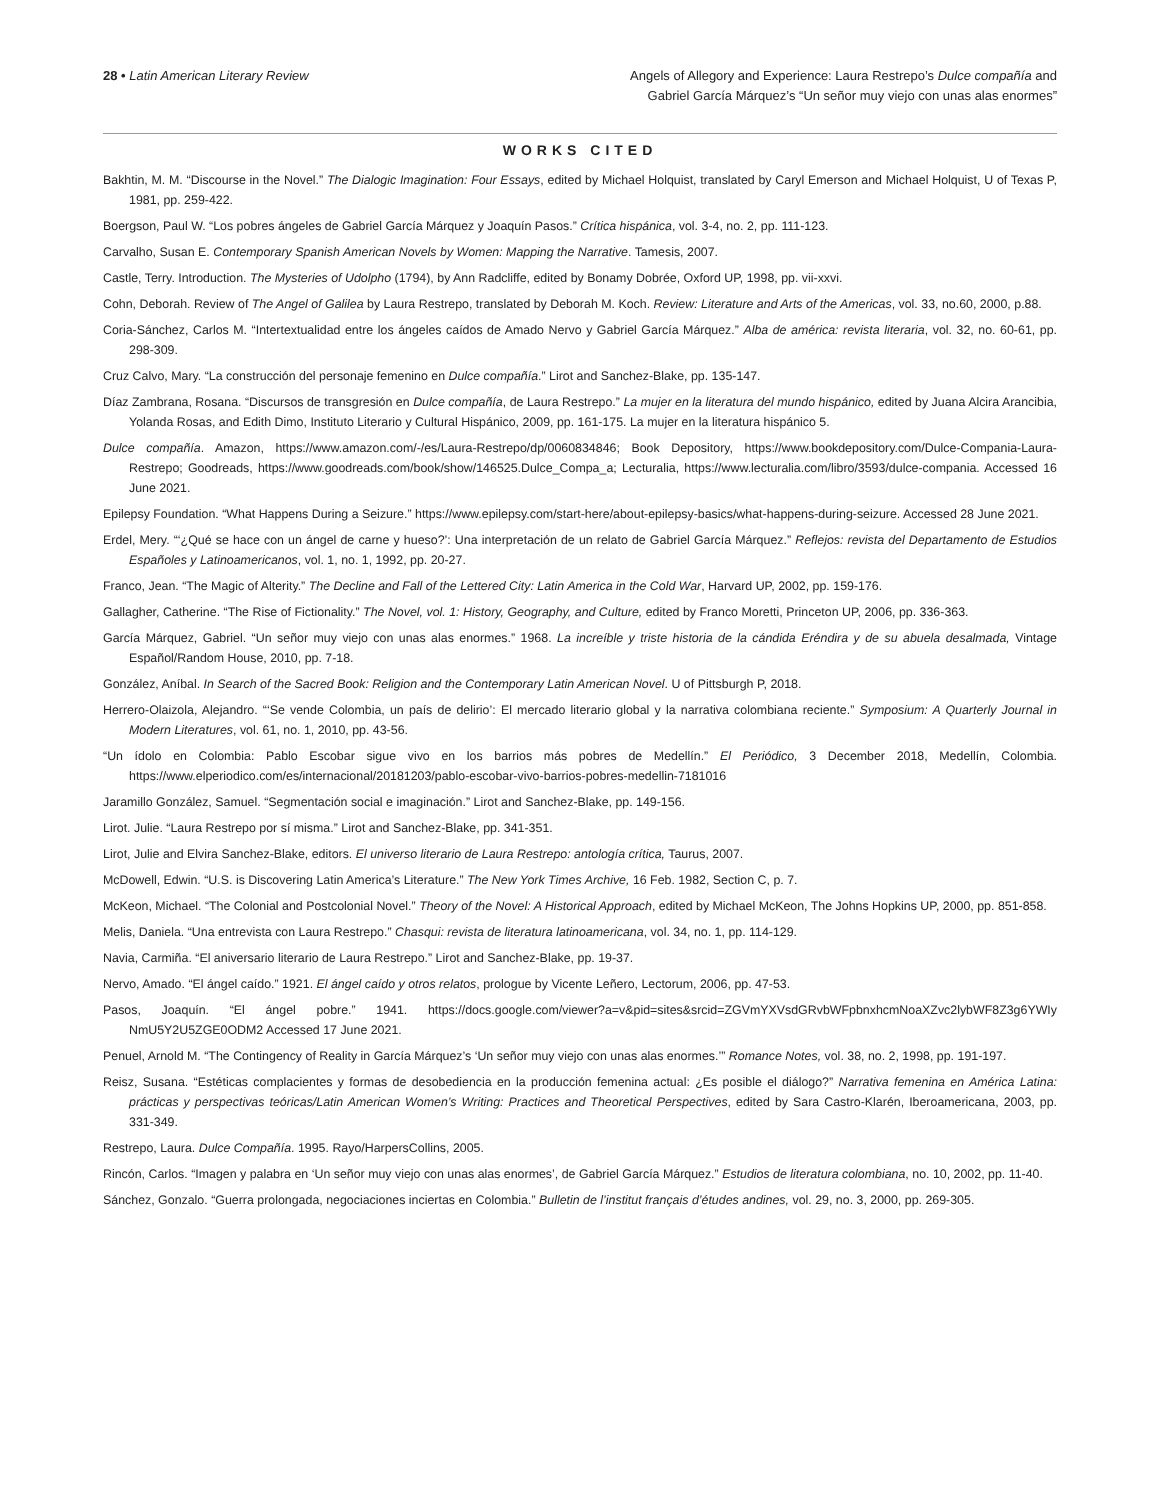28 • Latin American Literary Review
Angels of Allegory and Experience: Laura Restrepo’s Dulce compañía and
Gabriel García Márquez’s “Un señor muy viejo con unas alas enormes”
WORKS CITED
Bakhtin, M. M. “Discourse in the Novel.” The Dialogic Imagination: Four Essays, edited by Michael Holquist, translated by Caryl Emerson and Michael Holquist, U of Texas P, 1981, pp. 259-422.
Boergson, Paul W. “Los pobres ángeles de Gabriel García Márquez y Joaquín Pasos.” Crítica hispánica, vol. 3-4, no. 2, pp. 111-123.
Carvalho, Susan E. Contemporary Spanish American Novels by Women: Mapping the Narrative. Tamesis, 2007.
Castle, Terry. Introduction. The Mysteries of Udolpho (1794), by Ann Radcliffe, edited by Bonamy Dobrée, Oxford UP, 1998, pp. vii-xxvi.
Cohn, Deborah. Review of The Angel of Galilea by Laura Restrepo, translated by Deborah M. Koch. Review: Literature and Arts of the Americas, vol. 33, no.60, 2000, p.88.
Coria-Sánchez, Carlos M. “Intertextualidad entre los ángeles caídos de Amado Nervo y Gabriel García Márquez.” Alba de américa: revista literaria, vol. 32, no. 60-61, pp. 298-309.
Cruz Calvo, Mary. “La construcción del personaje femenino en Dulce compañía.” Lirot and Sanchez-Blake, pp. 135-147.
Díaz Zambrana, Rosana. “Discursos de transgresión en Dulce compañía, de Laura Restrepo.” La mujer en la literatura del mundo hispánico, edited by Juana Alcira Arancibia, Yolanda Rosas, and Edith Dimo, Instituto Literario y Cultural Hispánico, 2009, pp. 161-175. La mujer en la literatura hispánico 5.
Dulce compañía. Amazon, https://www.amazon.com/-/es/Laura-Restrepo/dp/0060834846; Book Depository, https://www.bookdepository.com/Dulce-Compania-Laura-Restrepo; Goodreads, https://www.goodreads.com/book/show/146525.Dulce_Compa_a; Lecturalia, https://www.lecturalia.com/libro/3593/dulce-compania. Accessed 16 June 2021.
Epilepsy Foundation. “What Happens During a Seizure.” https://www.epilepsy.com/start-here/about-epilepsy-basics/what-happens-during-seizure. Accessed 28 June 2021.
Erdel, Mery. “‘¿Qué se hace con un ángel de carne y hueso?’: Una interpretación de un relato de Gabriel García Márquez.” Reflejos: revista del Departamento de Estudios Españoles y Latinoamericanos, vol. 1, no. 1, 1992, pp. 20-27.
Franco, Jean. “The Magic of Alterity.” The Decline and Fall of the Lettered City: Latin America in the Cold War, Harvard UP, 2002, pp. 159-176.
Gallagher, Catherine. “The Rise of Fictionality.” The Novel, vol. 1: History, Geography, and Culture, edited by Franco Moretti, Princeton UP, 2006, pp. 336-363.
García Márquez, Gabriel. “Un señor muy viejo con unas alas enormes.” 1968. La increíble y triste historia de la cándida Eréndira y de su abuela desalmada, Vintage Español/Random House, 2010, pp. 7-18.
González, Aníbal. In Search of the Sacred Book: Religion and the Contemporary Latin American Novel. U of Pittsburgh P, 2018.
Herrero-Olaizola, Alejandro. “‘Se vende Colombia, un país de delirio’: El mercado literario global y la narrativa colombiana reciente.” Symposium: A Quarterly Journal in Modern Literatures, vol. 61, no. 1, 2010, pp. 43-56.
“Un ídolo en Colombia: Pablo Escobar sigue vivo en los barrios más pobres de Medellín.” El Periódico, 3 December 2018, Medellín, Colombia. https://www.elperiodico.com/es/internacional/20181203/pablo-escobar-vivo-barrios-pobres-medellin-7181016
Jaramillo González, Samuel. “Segmentación social e imaginación.” Lirot and Sanchez-Blake, pp. 149-156.
Lirot. Julie. “Laura Restrepo por sí misma.” Lirot and Sanchez-Blake, pp. 341-351.
Lirot, Julie and Elvira Sanchez-Blake, editors. El universo literario de Laura Restrepo: antología crítica, Taurus, 2007.
McDowell, Edwin. “U.S. is Discovering Latin America’s Literature.” The New York Times Archive, 16 Feb. 1982, Section C, p. 7.
McKeon, Michael. “The Colonial and Postcolonial Novel.” Theory of the Novel: A Historical Approach, edited by Michael McKeon, The Johns Hopkins UP, 2000, pp. 851-858.
Melis, Daniela. “Una entrevista con Laura Restrepo.” Chasqui: revista de literatura latinoamericana, vol. 34, no. 1, pp. 114-129.
Navia, Carmiña. “El aniversario literario de Laura Restrepo.” Lirot and Sanchez-Blake, pp. 19-37.
Nervo, Amado. “El ángel caído.” 1921. El ángel caído y otros relatos, prologue by Vicente Leñero, Lectorum, 2006, pp. 47-53.
Pasos, Joaquín. “El ángel pobre.” 1941. https://docs.google.com/viewer?a=v&pid=sites&srcid=ZGVmYXVsdGRvbWFpbnxhcmNoaXZvc2lybWF8Z3g6YWIy NmU5Y2U5ZGE0ODM2 Accessed 17 June 2021.
Penuel, Arnold M. “The Contingency of Reality in García Márquez’s ‘Un señor muy viejo con unas alas enormes.’” Romance Notes, vol. 38, no. 2, 1998, pp. 191-197.
Reisz, Susana. “Estéticas complacientes y formas de desobediencia en la producción femenina actual: ¿Es posible el diálogo?” Narrativa femenina en América Latina: prácticas y perspectivas teóricas/Latin American Women’s Writing: Practices and Theoretical Perspectives, edited by Sara Castro-Klarén, Iberoamericana, 2003, pp. 331-349.
Restrepo, Laura. Dulce Compañía. 1995. Rayo/HarpersCollins, 2005.
Rincón, Carlos. “Imagen y palabra en ‘Un señor muy viejo con unas alas enormes’, de Gabriel García Márquez.” Estudios de literatura colombiana, no. 10, 2002, pp. 11-40.
Sánchez, Gonzalo. “Guerra prolongada, negociaciones inciertas en Colombia.” Bulletin de l’institut français d’études andines, vol. 29, no. 3, 2000, pp. 269-305.